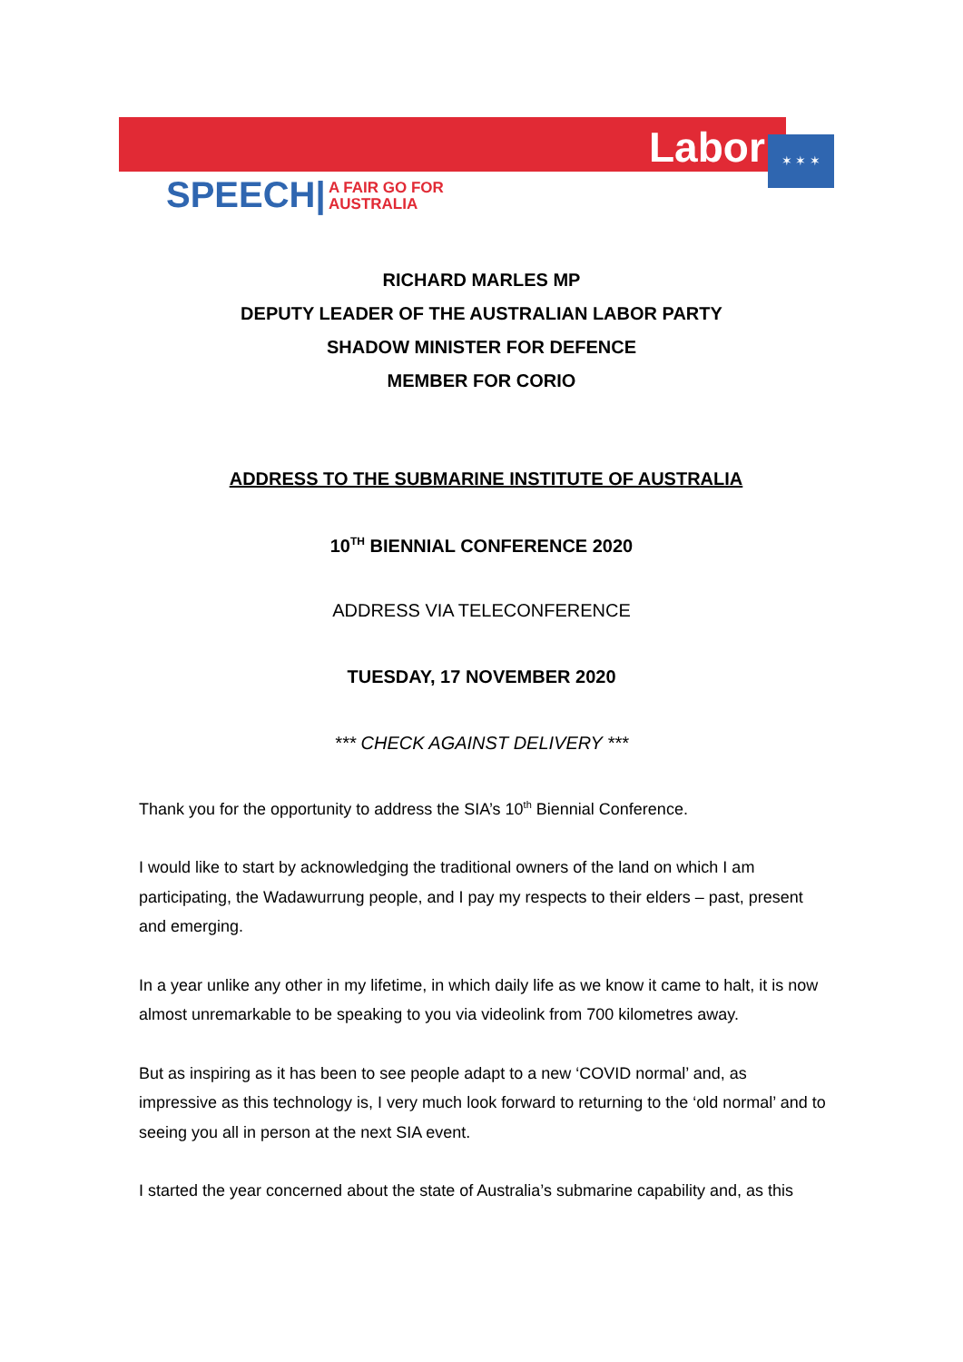Labor ✶ ✶ ✶
SPEECH|
A FAIR GO FOR
AUSTRALIA
RICHARD MARLES MP
DEPUTY LEADER OF THE AUSTRALIAN LABOR PARTY
SHADOW MINISTER FOR DEFENCE
MEMBER FOR CORIO
ADDRESS TO THE SUBMARINE INSTITUTE OF AUSTRALIA
10<sup>TH</sup> BIENNIAL CONFERENCE 2020
ADDRESS VIA TELECONFERENCE
TUESDAY, 17 NOVEMBER 2020
*** CHECK AGAINST DELIVERY ***
Thank you for the opportunity to address the SIA’s 10<sup>th</sup> Biennial Conference.
I would like to start by acknowledging the traditional owners of the land on which I am participating, the Wadawurrung people, and I pay my respects to their elders – past, present and emerging.
In a year unlike any other in my lifetime, in which daily life as we know it came to halt, it is now almost unremarkable to be speaking to you via videolink from 700 kilometres away.
But as inspiring as it has been to see people adapt to a new ‘COVID normal’ and, as impressive as this technology is, I very much look forward to returning to the ‘old normal’ and to seeing you all in person at the next SIA event.
I started the year concerned about the state of Australia’s submarine capability and, as this